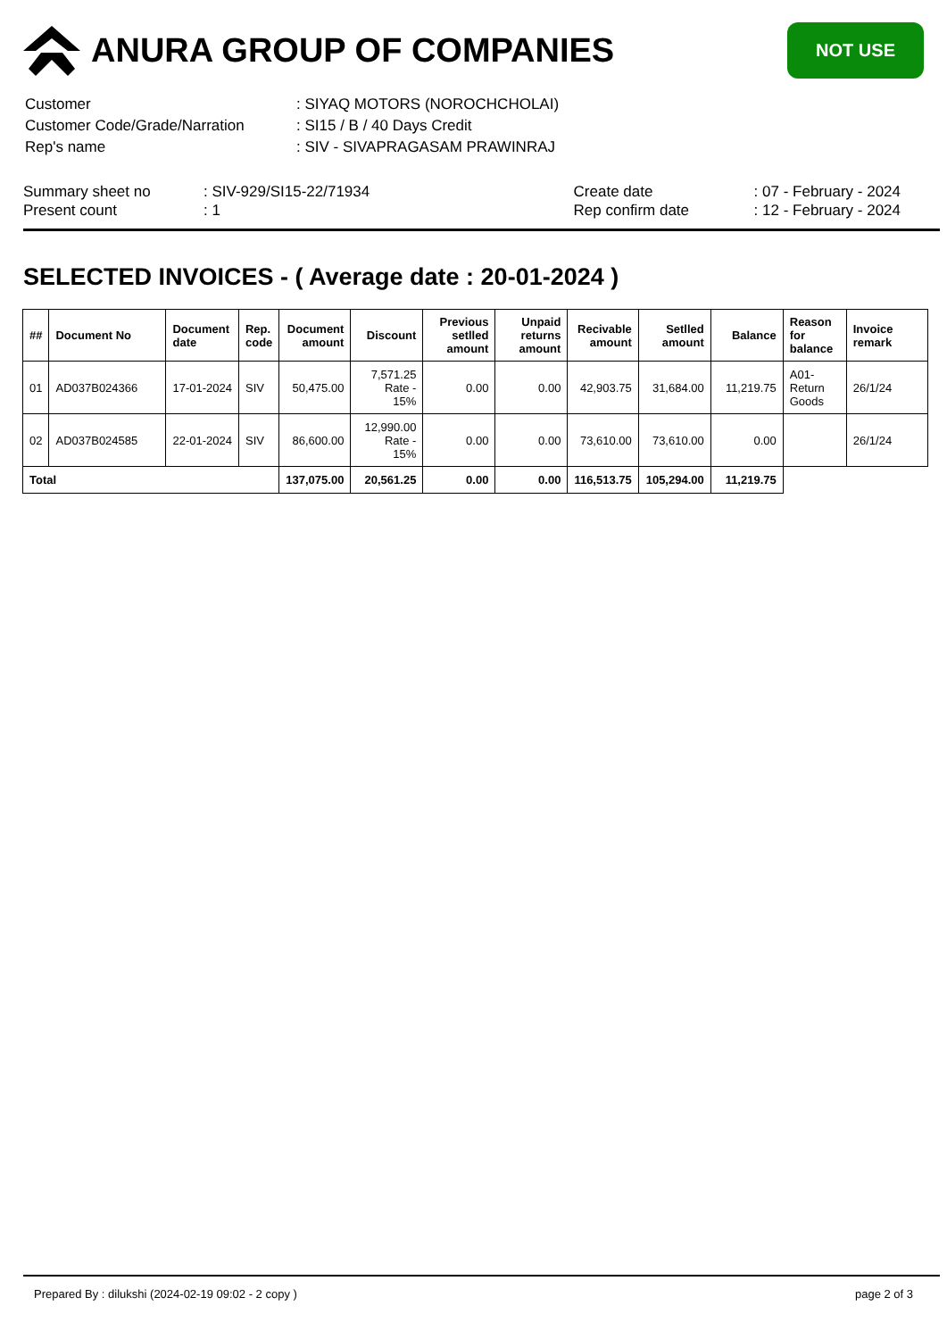ANURA GROUP OF COMPANIES
NOT USE
| Customer | : SIYAQ MOTORS (NOROCHCHOLAI) |
| Customer Code/Grade/Narration | : SI15 / B / 40 Days Credit |
| Rep's name | : SIV - SIVAPRAGASAM PRAWINRAJ |
| Summary sheet no | : SIV-929/SI15-22/71934 |
| Present count | : 1 |
| Create date | : 07 - February - 2024 |
| Rep confirm date | : 12 - February - 2024 |
SELECTED INVOICES - ( Average date : 20-01-2024 )
| ## | Document No | Document date | Rep. code | Document amount | Discount | Previous setlled amount | Unpaid returns amount | Recivable amount | Setlled amount | Balance | Reason for balance | Invoice remark |
| --- | --- | --- | --- | --- | --- | --- | --- | --- | --- | --- | --- | --- |
| 01 | AD037B024366 | 17-01-2024 | SIV | 50,475.00 | 7,571.25 Rate - 15% | 0.00 | 0.00 | 42,903.75 | 31,684.00 | 11,219.75 | A01-Return Goods | 26/1/24 |
| 02 | AD037B024585 | 22-01-2024 | SIV | 86,600.00 | 12,990.00 Rate - 15% | 0.00 | 0.00 | 73,610.00 | 73,610.00 | 0.00 | | 26/1/24 |
| Total | | | | 137,075.00 | 20,561.25 | 0.00 | 0.00 | 116,513.75 | 105,294.00 | 11,219.75 | | |
Prepared By : dilukshi (2024-02-19 09:02 - 2 copy ) page 2 of 3